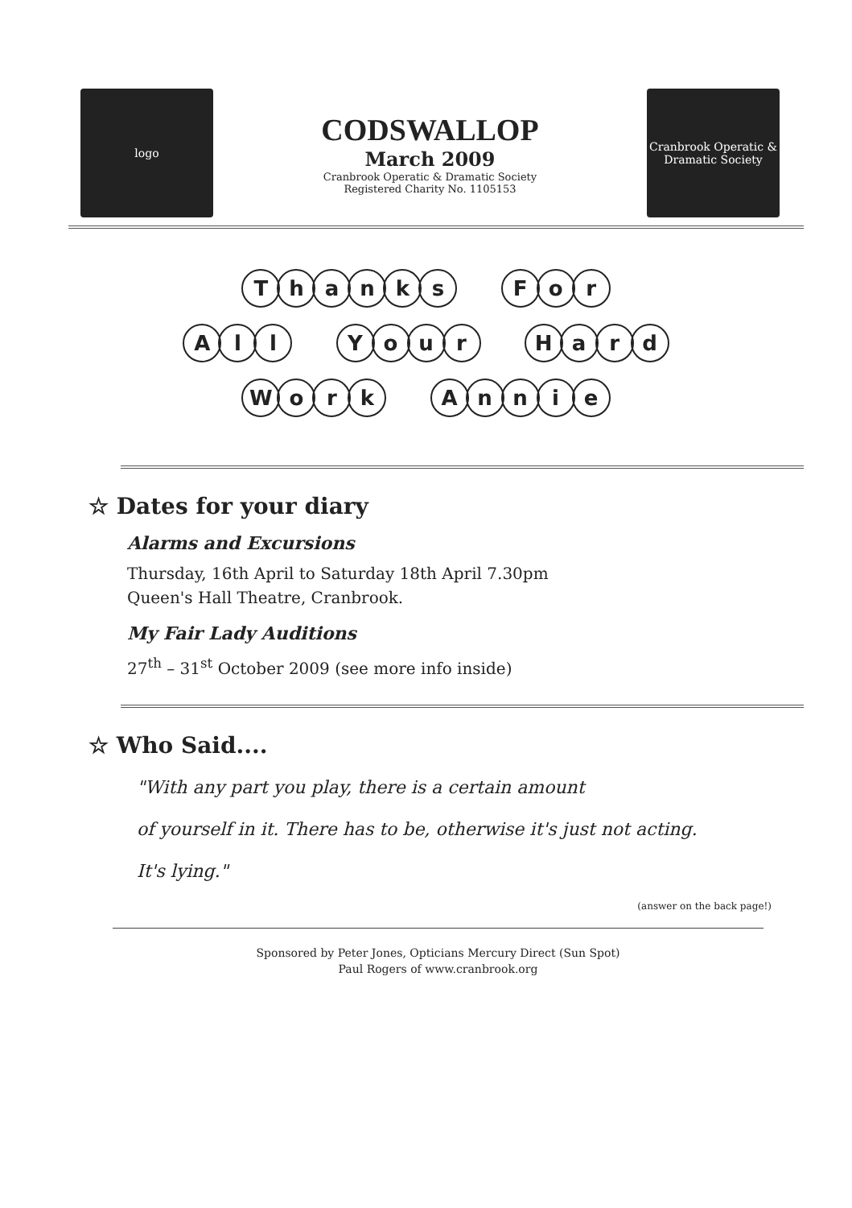logo
CODSWALLOP
March 2009
Cranbrook Operatic & Dramatic Society
Registered Charity No. 1105153
Cranbrook Operatic & Dramatic Society
Thanks For
All Your Hard
Work Annie
☆ Dates for your diary
Alarms and Excursions
Thursday, 16th April to Saturday 18th April 7.30pm
Queen's Hall Theatre, Cranbrook.
My Fair Lady Auditions
27<sup>th</sup> – 31<sup>st</sup> October 2009 (see more info inside)
☆ Who Said....
"With any part you play, there is a certain amount
of yourself in it. There has to be, otherwise it's just not acting.
It's lying."
(answer on the back page!)
Sponsored by Peter Jones, Opticians Mercury Direct (Sun Spot)
Paul Rogers of www.cranbrook.org